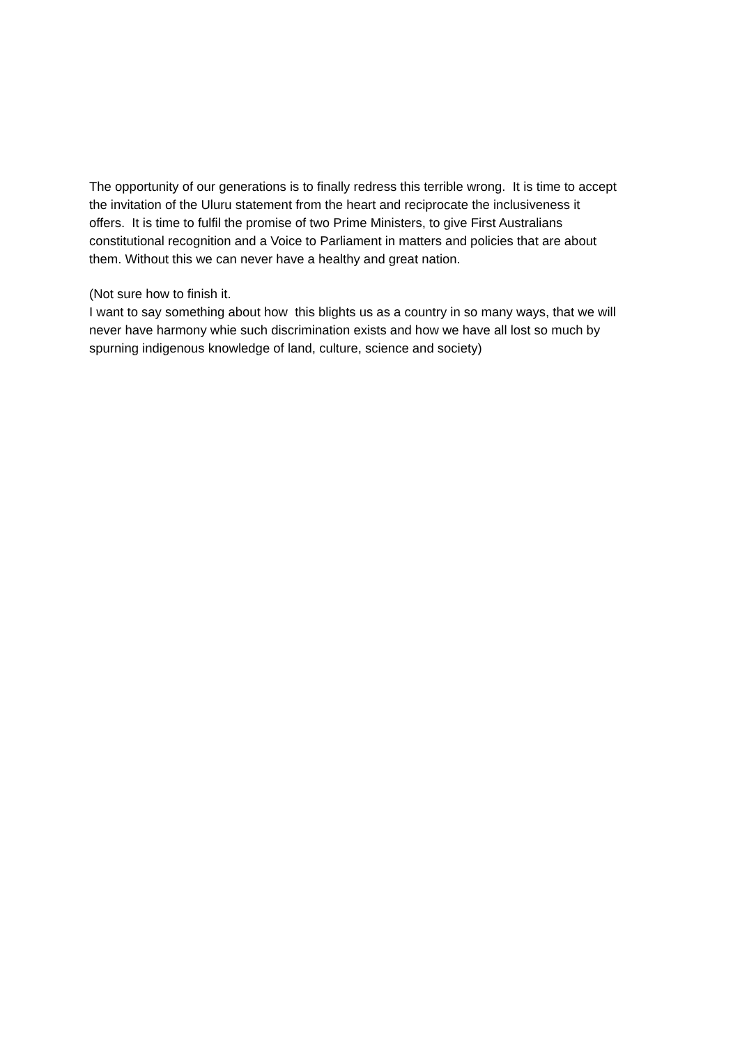The opportunity of our generations is to finally redress this terrible wrong. It is time to accept
the invitation of the Uluru statement from the heart and reciprocate the inclusiveness it
offers. It is time to fulfil the promise of two Prime Ministers, to give First Australians
constitutional recognition and a Voice to Parliament in matters and policies that are about
them. Without this we can never have a healthy and great nation.
(Not sure how to finish it.
I want to say something about how this blights us as a country in so many ways, that we will
never have harmony whie such discrimination exists and how we have all lost so much by
spurning indigenous knowledge of land, culture, science and society)